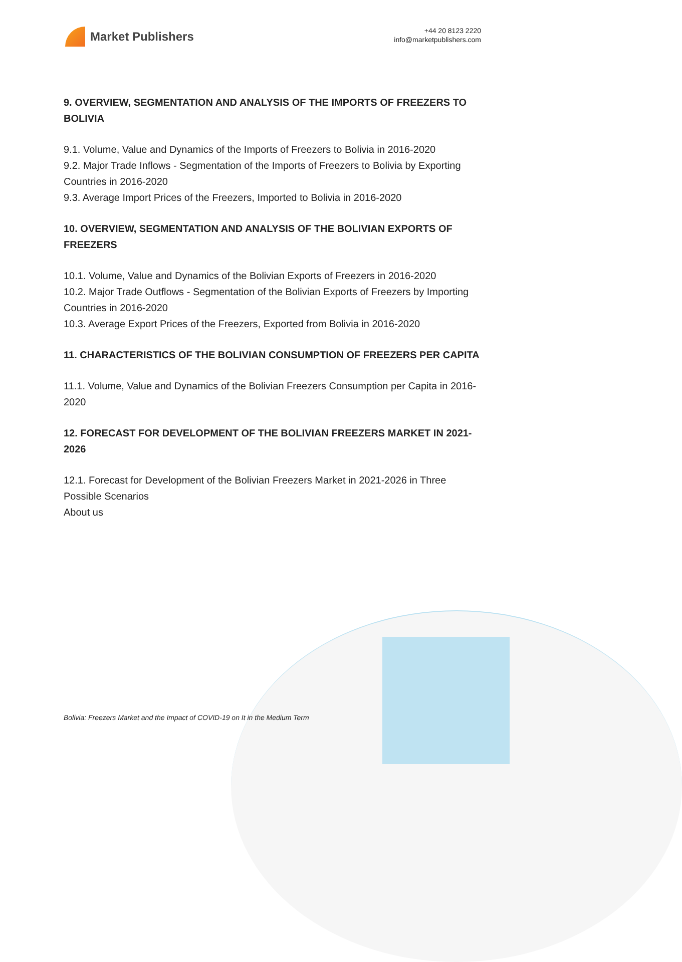Market Publishers
+44 20 8123 2220
info@marketpublishers.com
9. OVERVIEW, SEGMENTATION AND ANALYSIS OF THE IMPORTS OF FREEZERS TO BOLIVIA
9.1. Volume, Value and Dynamics of the Imports of Freezers to Bolivia in 2016-2020
9.2. Major Trade Inflows - Segmentation of the Imports of Freezers to Bolivia by Exporting Countries in 2016-2020
9.3. Average Import Prices of the Freezers, Imported to Bolivia in 2016-2020
10. OVERVIEW, SEGMENTATION AND ANALYSIS OF THE BOLIVIAN EXPORTS OF FREEZERS
10.1. Volume, Value and Dynamics of the Bolivian Exports of Freezers in 2016-2020
10.2. Major Trade Outflows - Segmentation of the Bolivian Exports of Freezers by Importing Countries in 2016-2020
10.3. Average Export Prices of the Freezers, Exported from Bolivia in 2016-2020
11. CHARACTERISTICS OF THE BOLIVIAN CONSUMPTION OF FREEZERS PER CAPITA
11.1. Volume, Value and Dynamics of the Bolivian Freezers Consumption per Capita in 2016-2020
12. FORECAST FOR DEVELOPMENT OF THE BOLIVIAN FREEZERS MARKET IN 2021-2026
12.1. Forecast for Development of the Bolivian Freezers Market in 2021-2026 in Three Possible Scenarios
About us
Bolivia: Freezers Market and the Impact of COVID-19 on It in the Medium Term